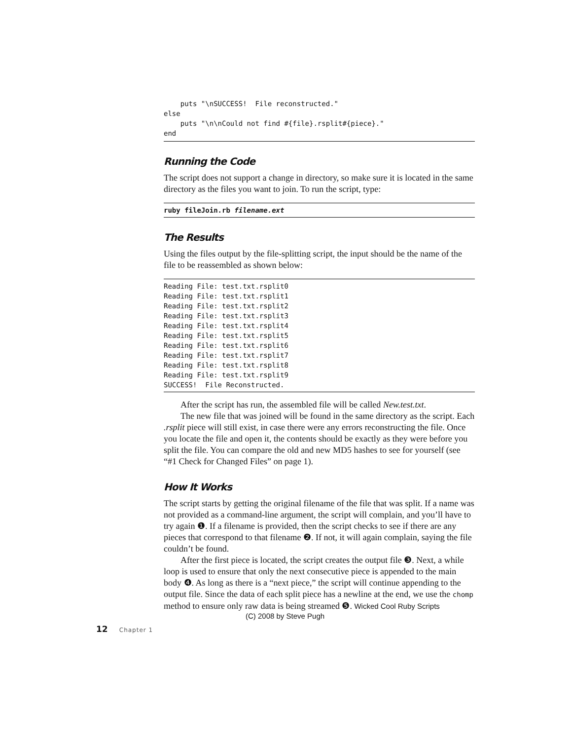puts "\nSUCCESS!  File reconstructed."
else
    puts "\n\nCould not find #{file}.rsplit#{piece}."
end
Running the Code
The script does not support a change in directory, so make sure it is located in the same directory as the files you want to join. To run the script, type:
ruby fileJoin.rb filename.ext
The Results
Using the files output by the file-splitting script, the input should be the name of the file to be reassembled as shown below:
Reading File: test.txt.rsplit0
Reading File: test.txt.rsplit1
Reading File: test.txt.rsplit2
Reading File: test.txt.rsplit3
Reading File: test.txt.rsplit4
Reading File: test.txt.rsplit5
Reading File: test.txt.rsplit6
Reading File: test.txt.rsplit7
Reading File: test.txt.rsplit8
Reading File: test.txt.rsplit9
SUCCESS!  File Reconstructed.
After the script has run, the assembled file will be called New.test.txt.
The new file that was joined will be found in the same directory as the script. Each .rsplit piece will still exist, in case there were any errors reconstructing the file. Once you locate the file and open it, the contents should be exactly as they were before you split the file. You can compare the old and new MD5 hashes to see for yourself (see “#1 Check for Changed Files” on page 1).
How It Works
The script starts by getting the original filename of the file that was split. If a name was not provided as a command-line argument, the script will complain, and you’ll have to try again ❶. If a filename is provided, then the script checks to see if there are any pieces that correspond to that filename ❷. If not, it will again complain, saying the file couldn’t be found.
After the first piece is located, the script creates the output file ❸. Next, a while loop is used to ensure that only the next consecutive piece is appended to the main body ❹. As long as there is a “next piece,” the script will continue appending to the output file. Since the data of each split piece has a newline at the end, we use the chomp method to ensure only raw data is being streamed ❺. Wicked Cool Ruby Scripts
(C) 2008 by Steve Pugh
12 Chapter 1